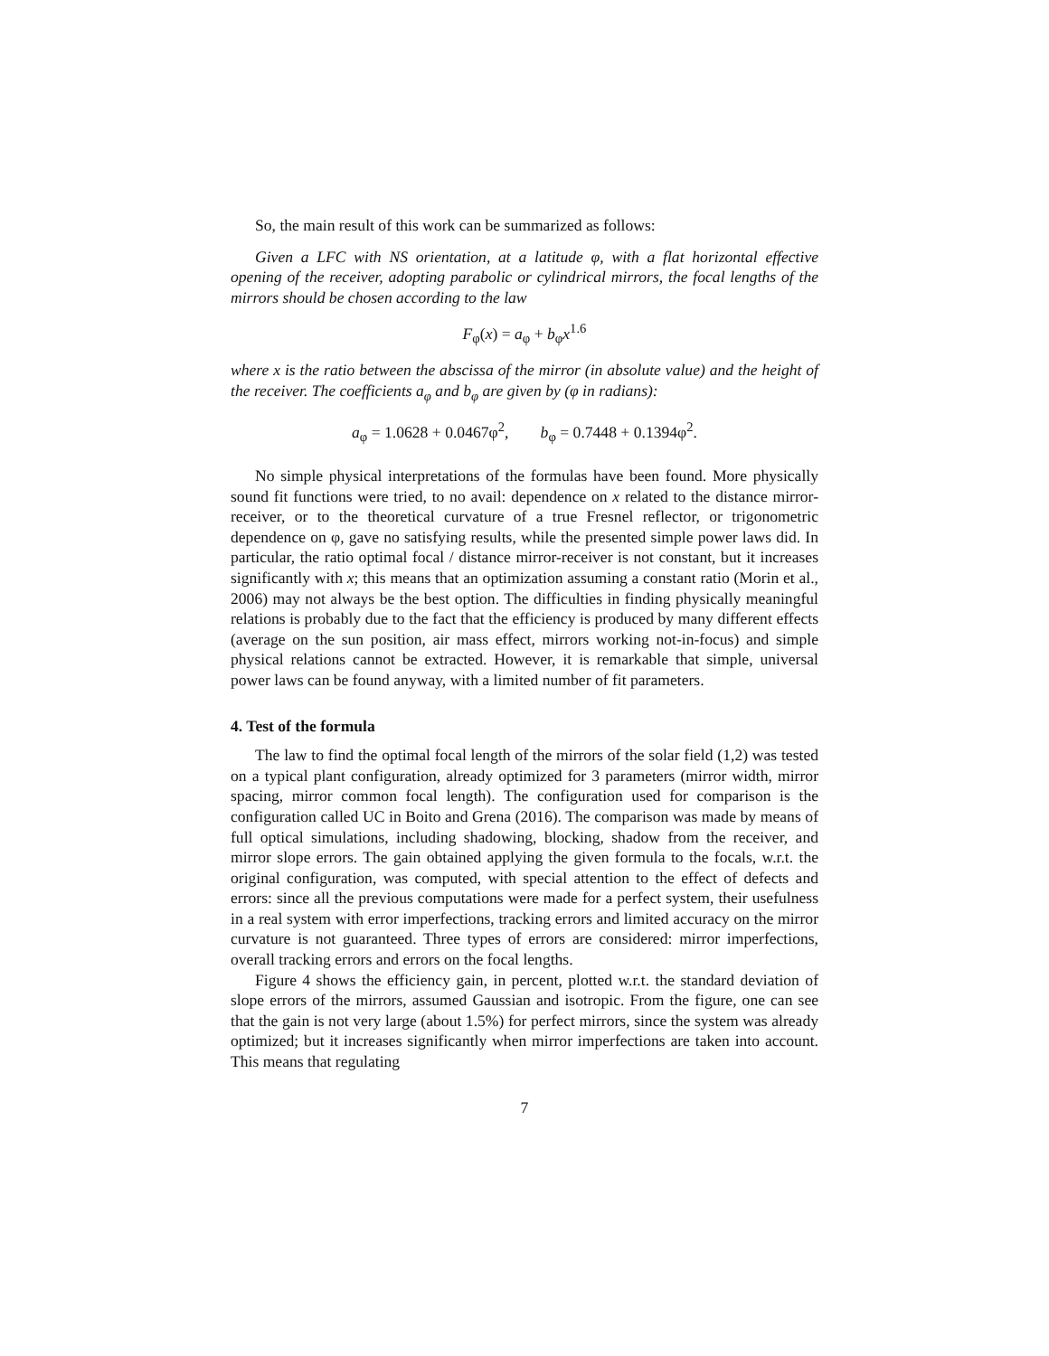So, the main result of this work can be summarized as follows:
Given a LFC with NS orientation, at a latitude φ, with a flat horizontal effective opening of the receiver, adopting parabolic or cylindrical mirrors, the focal lengths of the mirrors should be chosen according to the law
F<sub>φ</sub>(x) = a<sub>φ</sub> + b<sub>φ</sub>x<sup>1.6</sup>
where x is the ratio between the abscissa of the mirror (in absolute value) and the height of the receiver. The coefficients a<sub>φ</sub> and b<sub>φ</sub> are given by (φ in radians):
a<sub>φ</sub> = 1.0628 + 0.0467φ<sup>2</sup>, b<sub>φ</sub> = 0.7448 + 0.1394φ<sup>2</sup>.
No simple physical interpretations of the formulas have been found. More physically sound fit functions were tried, to no avail: dependence on x related to the distance mirror-receiver, or to the theoretical curvature of a true Fresnel reflector, or trigonometric dependence on φ, gave no satisfying results, while the presented simple power laws did. In particular, the ratio optimal focal / distance mirror-receiver is not constant, but it increases significantly with x; this means that an optimization assuming a constant ratio (Morin et al., 2006) may not always be the best option. The difficulties in finding physically meaningful relations is probably due to the fact that the efficiency is produced by many different effects (average on the sun position, air mass effect, mirrors working not-in-focus) and simple physical relations cannot be extracted. However, it is remarkable that simple, universal power laws can be found anyway, with a limited number of fit parameters.
4. Test of the formula
The law to find the optimal focal length of the mirrors of the solar field (1,2) was tested on a typical plant configuration, already optimized for 3 parameters (mirror width, mirror spacing, mirror common focal length). The configuration used for comparison is the configuration called UC in Boito and Grena (2016). The comparison was made by means of full optical simulations, including shadowing, blocking, shadow from the receiver, and mirror slope errors. The gain obtained applying the given formula to the focals, w.r.t. the original configuration, was computed, with special attention to the effect of defects and errors: since all the previous computations were made for a perfect system, their usefulness in a real system with error imperfections, tracking errors and limited accuracy on the mirror curvature is not guaranteed. Three types of errors are considered: mirror imperfections, overall tracking errors and errors on the focal lengths.
Figure 4 shows the efficiency gain, in percent, plotted w.r.t. the standard deviation of slope errors of the mirrors, assumed Gaussian and isotropic. From the figure, one can see that the gain is not very large (about 1.5%) for perfect mirrors, since the system was already optimized; but it increases significantly when mirror imperfections are taken into account. This means that regulating
7